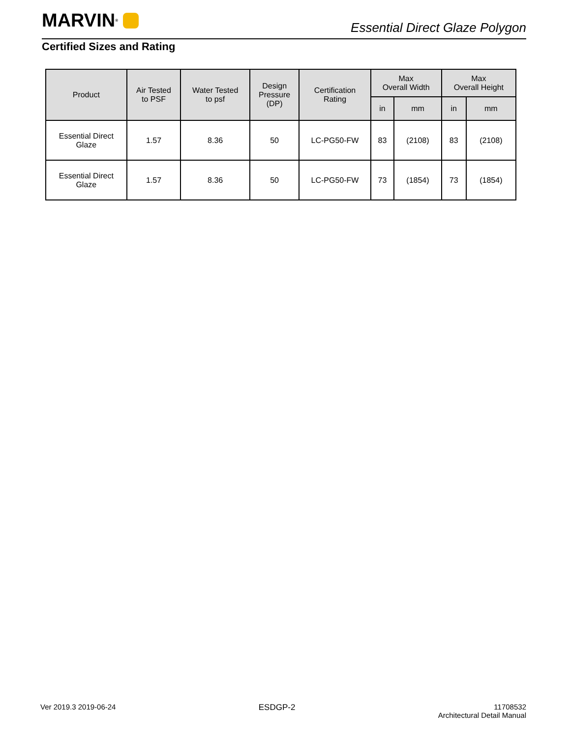MARVIN<sup>®</sup>
Essential Direct Glaze Polygon
Certified Sizes and Rating
| Product | Air Tested to PSF | Water Tested to psf | Design Pressure (DP) | Certification Rating | Max Overall Width | | Max Overall Height | |
| --- | --- | --- | --- | --- | --- | --- | --- | --- |
| | | | | | in | mm | in | mm |
| Essential Direct Glaze | 1.57 | 8.36 | 50 | LC-PG50-FW | 83 | (2108) | 83 | (2108) |
| Essential Direct Glaze | 1.57 | 8.36 | 50 | LC-PG50-FW | 73 | (1854) | 73 | (1854) |
Ver 2019.3 2019-06-24 ESDGP-2 11708532
Architectural Detail Manual